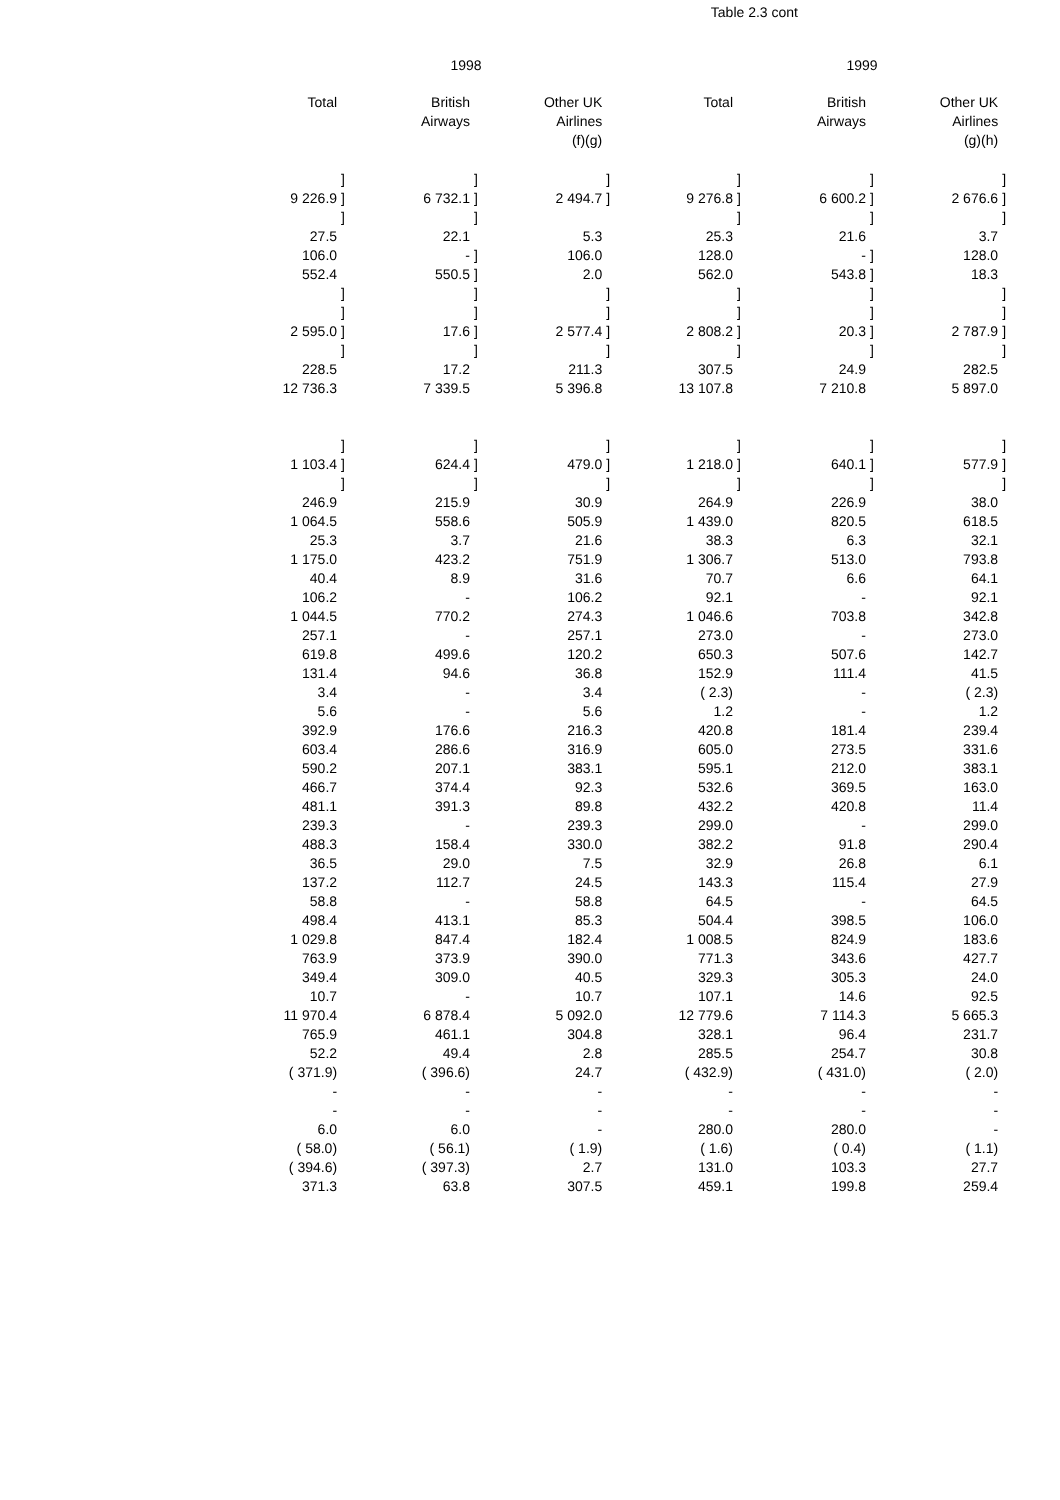Table 2.3 cont
| 1998 | | | | | | 1999 | | | | | |
| --- | --- | --- | --- | --- | --- | --- | --- | --- | --- | --- | --- |
| Total | | British Airways | | Other UK Airlines (f)(g) | | Total | | British Airways | | Other UK Airlines (g)(h) | |
| | ] | | ] | | ] | | ] | | ] | | ] |
| 9 226.9 | ] | 6 732.1 | ] | 2 494.7 | ] | 9 276.8 | ] | 6 600.2 | ] | 2 676.6 | ] |
| | ] | | ] | | | | ] | | ] | | ] |
| 27.5 | | 22.1 | | 5.3 | | 25.3 | | 21.6 | | 3.7 | |
| 106.0 | | - | ] | 106.0 | | 128.0 | | - | ] | 128.0 | |
| 552.4 | | 550.5 | ] | 2.0 | | 562.0 | | 543.8 | ] | 18.3 | |
| | ] | | ] | | ] | | ] | | ] | | ] |
| | ] | | ] | | ] | | ] | | ] | | ] |
| 2 595.0 | ] | 17.6 | ] | 2 577.4 | ] | 2 808.2 | ] | 20.3 | ] | 2 787.9 | ] |
| | ] | | ] | | ] | | ] | | ] | | ] |
| 228.5 | | 17.2 | | 211.3 | | 307.5 | | 24.9 | | 282.5 | |
| 12 736.3 | | 7 339.5 | | 5 396.8 | | 13 107.8 | | 7 210.8 | | 5 897.0 | |
| | ] | | ] | | ] | | ] | | ] | | ] |
| 1 103.4 | ] | 624.4 | ] | 479.0 | ] | 1 218.0 | ] | 640.1 | ] | 577.9 | ] |
| | ] | | ] | | ] | | ] | | ] | | ] |
| 246.9 | | 215.9 | | 30.9 | | 264.9 | | 226.9 | | 38.0 | |
| 1 064.5 | | 558.6 | | 505.9 | | 1 439.0 | | 820.5 | | 618.5 | |
| 25.3 | | 3.7 | | 21.6 | | 38.3 | | 6.3 | | 32.1 | |
| 1 175.0 | | 423.2 | | 751.9 | | 1 306.7 | | 513.0 | | 793.8 | |
| 40.4 | | 8.9 | | 31.6 | | 70.7 | | 6.6 | | 64.1 | |
| 106.2 | | - | | 106.2 | | 92.1 | | - | | 92.1 | |
| 1 044.5 | | 770.2 | | 274.3 | | 1 046.6 | | 703.8 | | 342.8 | |
| 257.1 | | - | | 257.1 | | 273.0 | | - | | 273.0 | |
| 619.8 | | 499.6 | | 120.2 | | 650.3 | | 507.6 | | 142.7 | |
| 131.4 | | 94.6 | | 36.8 | | 152.9 | | 111.4 | | 41.5 | |
| 3.4 | | - | | 3.4 | | ( 2.3) | | - | | ( 2.3) | |
| 5.6 | | - | | 5.6 | | 1.2 | | - | | 1.2 | |
| 392.9 | | 176.6 | | 216.3 | | 420.8 | | 181.4 | | 239.4 | |
| 603.4 | | 286.6 | | 316.9 | | 605.0 | | 273.5 | | 331.6 | |
| 590.2 | | 207.1 | | 383.1 | | 595.1 | | 212.0 | | 383.1 | |
| 466.7 | | 374.4 | | 92.3 | | 532.6 | | 369.5 | | 163.0 | |
| 481.1 | | 391.3 | | 89.8 | | 432.2 | | 420.8 | | 11.4 | |
| 239.3 | | - | | 239.3 | | 299.0 | | - | | 299.0 | |
| 488.3 | | 158.4 | | 330.0 | | 382.2 | | 91.8 | | 290.4 | |
| 36.5 | | 29.0 | | 7.5 | | 32.9 | | 26.8 | | 6.1 | |
| 137.2 | | 112.7 | | 24.5 | | 143.3 | | 115.4 | | 27.9 | |
| 58.8 | | - | | 58.8 | | 64.5 | | - | | 64.5 | |
| 498.4 | | 413.1 | | 85.3 | | 504.4 | | 398.5 | | 106.0 | |
| 1 029.8 | | 847.4 | | 182.4 | | 1 008.5 | | 824.9 | | 183.6 | |
| 763.9 | | 373.9 | | 390.0 | | 771.3 | | 343.6 | | 427.7 | |
| 349.4 | | 309.0 | | 40.5 | | 329.3 | | 305.3 | | 24.0 | |
| 10.7 | | - | | 10.7 | | 107.1 | | 14.6 | | 92.5 | |
| 11 970.4 | | 6 878.4 | | 5 092.0 | | 12 779.6 | | 7 114.3 | | 5 665.3 | |
| 765.9 | | 461.1 | | 304.8 | | 328.1 | | 96.4 | | 231.7 | |
| 52.2 | | 49.4 | | 2.8 | | 285.5 | | 254.7 | | 30.8 | |
| ( 371.9) | | ( 396.6) | | 24.7 | | ( 432.9) | | ( 431.0) | | ( 2.0) | |
| - | | - | | - | | - | | - | | - | |
| - | | - | | - | | - | | - | | - | |
| 6.0 | | 6.0 | | - | | 280.0 | | 280.0 | | - | |
| ( 58.0) | | ( 56.1) | | ( 1.9) | | ( 1.6) | | ( 0.4) | | ( 1.1) | |
| ( 394.6) | | ( 397.3) | | 2.7 | | 131.0 | | 103.3 | | 27.7 | |
| 371.3 | | 63.8 | | 307.5 | | 459.1 | | 199.8 | | 259.4 | |